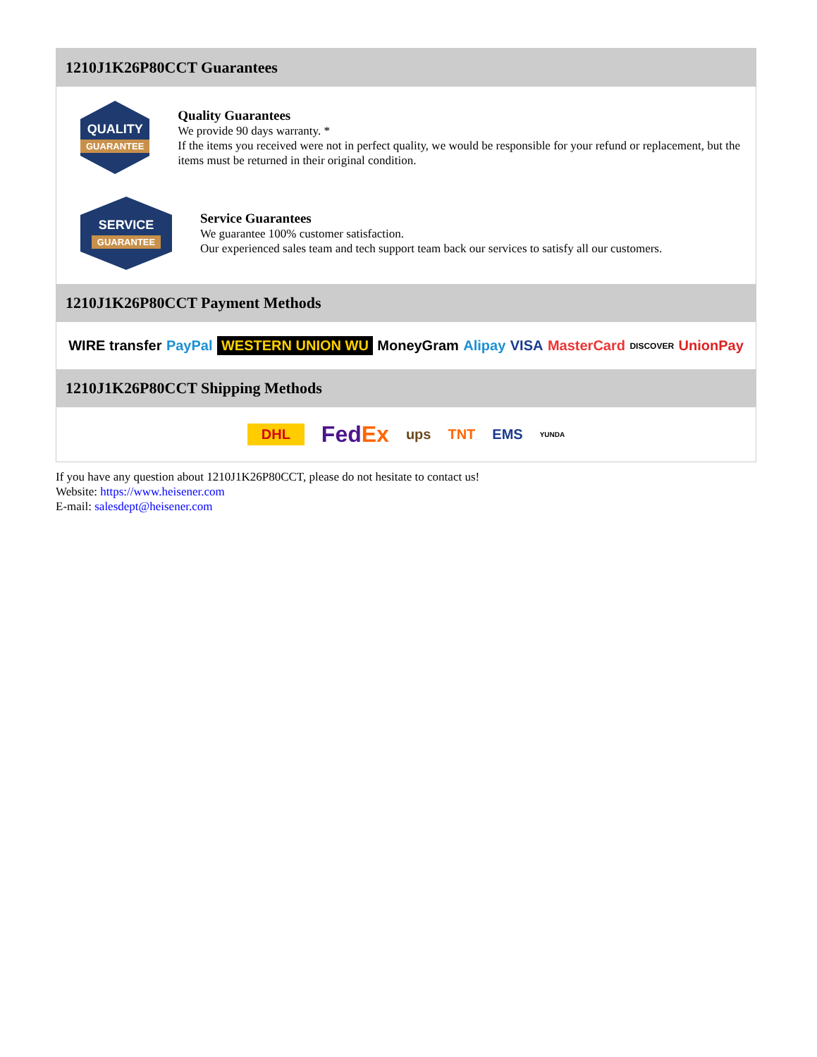1210J1K26P80CCT Guarantees
QUALITY
GUARANTEE
Quality Guarantees
We provide 90 days warranty. *
If the items you received were not in perfect quality, we would be responsible for your refund or replacement, but the items must be returned in their original condition.
SERVICE
GUARANTEE
Service Guarantees
We guarantee 100% customer satisfaction.
Our experienced sales team and tech support team back our services to satisfy all our customers.
1210J1K26P80CCT Payment Methods
WIRE transfer PayPal WESTERN UNION WU MoneyGram Alipay VISA MasterCard DISCOVER UnionPay
1210J1K26P80CCT Shipping Methods
DHL FedEx ups TNT EMS YUNDA
If you have any question about 1210J1K26P80CCT, please do not hesitate to contact us!
Website: https://www.heisener.com
E-mail: salesdept@heisener.com